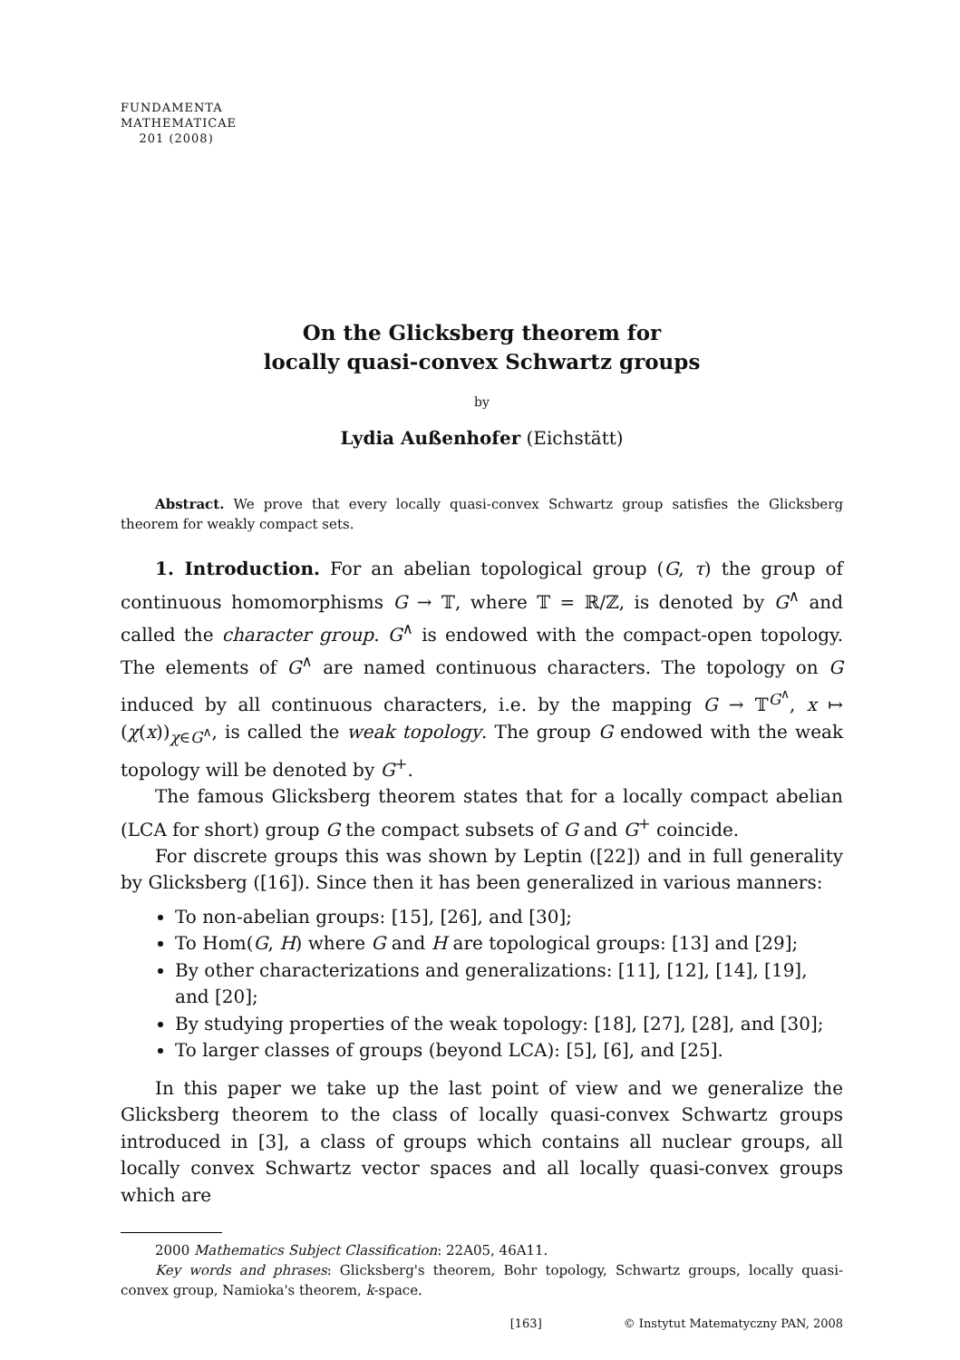FUNDAMENTA
MATHEMATICAE
201 (2008)
On the Glicksberg theorem for
locally quasi-convex Schwartz groups
by
Lydia Außenhofer (Eichstätt)
Abstract. We prove that every locally quasi-convex Schwartz group satisfies the Glicksberg theorem for weakly compact sets.
1. Introduction. For an abelian topological group (G, τ) the group of continuous homomorphisms G → 𝕋, where 𝕋 = ℝ/ℤ, is denoted by G<sup>∧</sup> and called the character group. G<sup>∧</sup> is endowed with the compact-open topology. The elements of G<sup>∧</sup> are named continuous characters. The topology on G induced by all continuous characters, i.e. by the mapping G → 𝕋<sup>G<sup>∧</sup></sup>, x ↦ (χ(x))<sub>χ∈G<sup>∧</sup></sub>, is called the weak topology. The group G endowed with the weak topology will be denoted by G<sup>+</sup>.
The famous Glicksberg theorem states that for a locally compact abelian (LCA for short) group G the compact subsets of G and G<sup>+</sup> coincide.
For discrete groups this was shown by Leptin ([22]) and in full generality by Glicksberg ([16]). Since then it has been generalized in various manners:
To non-abelian groups: [15], [26], and [30];
To Hom(G, H) where G and H are topological groups: [13] and [29];
By other characterizations and generalizations: [11], [12], [14], [19], and [20];
By studying properties of the weak topology: [18], [27], [28], and [30];
To larger classes of groups (beyond LCA): [5], [6], and [25].
In this paper we take up the last point of view and we generalize the Glicksberg theorem to the class of locally quasi-convex Schwartz groups introduced in [3], a class of groups which contains all nuclear groups, all locally convex Schwartz vector spaces and all locally quasi-convex groups which are
2000 Mathematics Subject Classification: 22A05, 46A11.
Key words and phrases: Glicksberg's theorem, Bohr topology, Schwartz groups, locally quasi-convex group, Namioka's theorem, k-space.
[163] © Instytut Matematyczny PAN, 2008